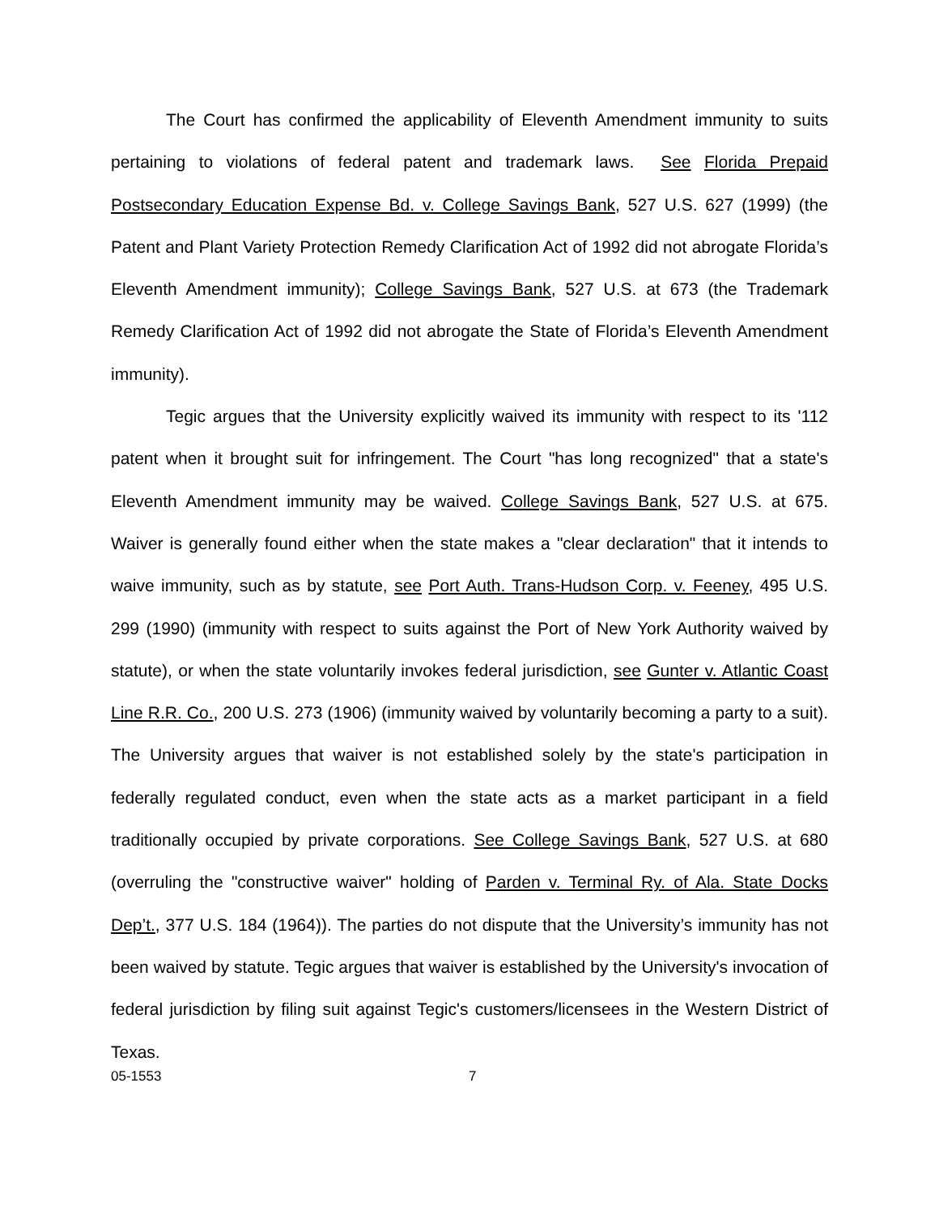The Court has confirmed the applicability of Eleventh Amendment immunity to suits pertaining to violations of federal patent and trademark laws. See Florida Prepaid Postsecondary Education Expense Bd. v. College Savings Bank, 527 U.S. 627 (1999) (the Patent and Plant Variety Protection Remedy Clarification Act of 1992 did not abrogate Florida’s Eleventh Amendment immunity); College Savings Bank, 527 U.S. at 673 (the Trademark Remedy Clarification Act of 1992 did not abrogate the State of Florida’s Eleventh Amendment immunity).
Tegic argues that the University explicitly waived its immunity with respect to its '112 patent when it brought suit for infringement. The Court "has long recognized" that a state's Eleventh Amendment immunity may be waived. College Savings Bank, 527 U.S. at 675. Waiver is generally found either when the state makes a "clear declaration" that it intends to waive immunity, such as by statute, see Port Auth. Trans-Hudson Corp. v. Feeney, 495 U.S. 299 (1990) (immunity with respect to suits against the Port of New York Authority waived by statute), or when the state voluntarily invokes federal jurisdiction, see Gunter v. Atlantic Coast Line R.R. Co., 200 U.S. 273 (1906) (immunity waived by voluntarily becoming a party to a suit). The University argues that waiver is not established solely by the state's participation in federally regulated conduct, even when the state acts as a market participant in a field traditionally occupied by private corporations. See College Savings Bank, 527 U.S. at 680 (overruling the "constructive waiver" holding of Parden v. Terminal Ry. of Ala. State Docks Dep’t., 377 U.S. 184 (1964)). The parties do not dispute that the University’s immunity has not been waived by statute. Tegic argues that waiver is established by the University's invocation of federal jurisdiction by filing suit against Tegic's customers/licensees in the Western District of Texas.
05-1553 7